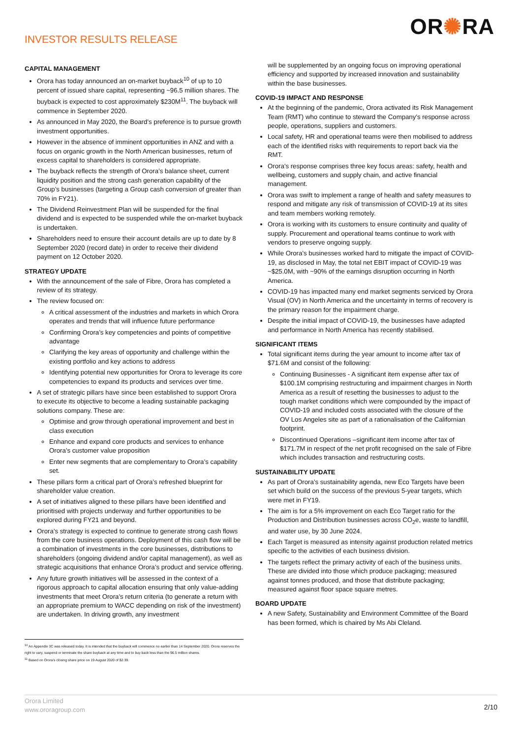INVESTOR RESULTS RELEASE
OR✺RA
CAPITAL MANAGEMENT
Orora has today announced an on-market buyback<sup>10</sup> of up to 10 percent of issued share capital, representing ~96.5 million shares. The buyback is expected to cost approximately $230M<sup>11</sup>. The buyback will commence in September 2020.
As announced in May 2020, the Board’s preference is to pursue growth investment opportunities.
However in the absence of imminent opportunities in ANZ and with a focus on organic growth in the North American businesses, return of excess capital to shareholders is considered appropriate.
The buyback reflects the strength of Orora’s balance sheet, current liquidity position and the strong cash generation capability of the Group’s businesses (targeting a Group cash conversion of greater than 70% in FY21).
The Dividend Reinvestment Plan will be suspended for the final dividend and is expected to be suspended while the on-market buyback is undertaken.
Shareholders need to ensure their account details are up to date by 8 September 2020 (record date) in order to receive their dividend payment on 12 October 2020.
STRATEGY UPDATE
With the announcement of the sale of Fibre, Orora has completed a review of its strategy.
The review focused on:
A critical assessment of the industries and markets in which Orora operates and trends that will influence future performance
Confirming Orora’s key competencies and points of competitive advantage
Clarifying the key areas of opportunity and challenge within the existing portfolio and key actions to address
Identifying potential new opportunities for Orora to leverage its core competencies to expand its products and services over time.
A set of strategic pillars have since been established to support Orora to execute its objective to become a leading sustainable packaging solutions company. These are:
Optimise and grow through operational improvement and best in class execution
Enhance and expand core products and services to enhance Orora’s customer value proposition
Enter new segments that are complementary to Orora’s capability set.
These pillars form a critical part of Orora’s refreshed blueprint for shareholder value creation.
A set of initiatives aligned to these pillars have been identified and prioritised with projects underway and further opportunities to be explored during FY21 and beyond.
Orora’s strategy is expected to continue to generate strong cash flows from the core business operations. Deployment of this cash flow will be a combination of investments in the core businesses, distributions to shareholders (ongoing dividend and/or capital management), as well as strategic acquisitions that enhance Orora’s product and service offering.
Any future growth initiatives will be assessed in the context of a rigorous approach to capital allocation ensuring that only value-adding investments that meet Orora’s return criteria (to generate a return with an appropriate premium to WACC depending on risk of the investment) are undertaken. In driving growth, any investment
will be supplemented by an ongoing focus on improving operational efficiency and supported by increased innovation and sustainability within the base businesses.
COVID-19 IMPACT AND RESPONSE
At the beginning of the pandemic, Orora activated its Risk Management Team (RMT) who continue to steward the Company’s response across people, operations, suppliers and customers.
Local safety, HR and operational teams were then mobilised to address each of the identified risks with requirements to report back via the RMT.
Orora’s response comprises three key focus areas: safety, health and wellbeing, customers and supply chain, and active financial management.
Orora was swift to implement a range of health and safety measures to respond and mitigate any risk of transmission of COVID-19 at its sites and team members working remotely.
Orora is working with its customers to ensure continuity and quality of supply. Procurement and operational teams continue to work with vendors to preserve ongoing supply.
While Orora’s businesses worked hard to mitigate the impact of COVID-19, as disclosed in May, the total net EBIT impact of COVID-19 was ~$25.0M, with ~90% of the earnings disruption occurring in North America.
COVID-19 has impacted many end market segments serviced by Orora Visual (OV) in North America and the uncertainty in terms of recovery is the primary reason for the impairment charge.
Despite the initial impact of COVID-19, the businesses have adapted and performance in North America has recently stabilised.
SIGNIFICANT ITEMS
Total significant items during the year amount to income after tax of $71.6M and consist of the following:
Continuing Businesses - A significant item expense after tax of $100.1M comprising restructuring and impairment charges in North America as a result of resetting the businesses to adjust to the tough market conditions which were compounded by the impact of COVID-19 and included costs associated with the closure of the OV Los Angeles site as part of a rationalisation of the Californian footprint.
Discontinued Operations –significant item income after tax of $171.7M in respect of the net profit recognised on the sale of Fibre which includes transaction and restructuring costs.
SUSTAINABILITY UPDATE
As part of Orora’s sustainability agenda, new Eco Targets have been set which build on the success of the previous 5-year targets, which were met in FY19.
The aim is for a 5% improvement on each Eco Target ratio for the Production and Distribution businesses across CO<sub>2</sub>e, waste to landfill, and water use, by 30 June 2024.
Each Target is measured as intensity against production related metrics specific to the activities of each business division.
The targets reflect the primary activity of each of the business units. These are divided into those which produce packaging; measured against tonnes produced, and those that distribute packaging; measured against floor space square metres.
BOARD UPDATE
A new Safety, Sustainability and Environment Committee of the Board has been formed, which is chaired by Ms Abi Cleland.
<sup>10</sup> An Appendix 3C was released today. It is intended that the buyback will commence no earlier than 14 September 2020. Orora reserves the right to vary, suspend or terminate the share buyback at any time and to buy back less than the 96.5 million shares.
<sup>11</sup> Based on Orora’s closing share price on 19 August 2020 of $2.39.
Orora Limited
www.ororagroup.com
2/10